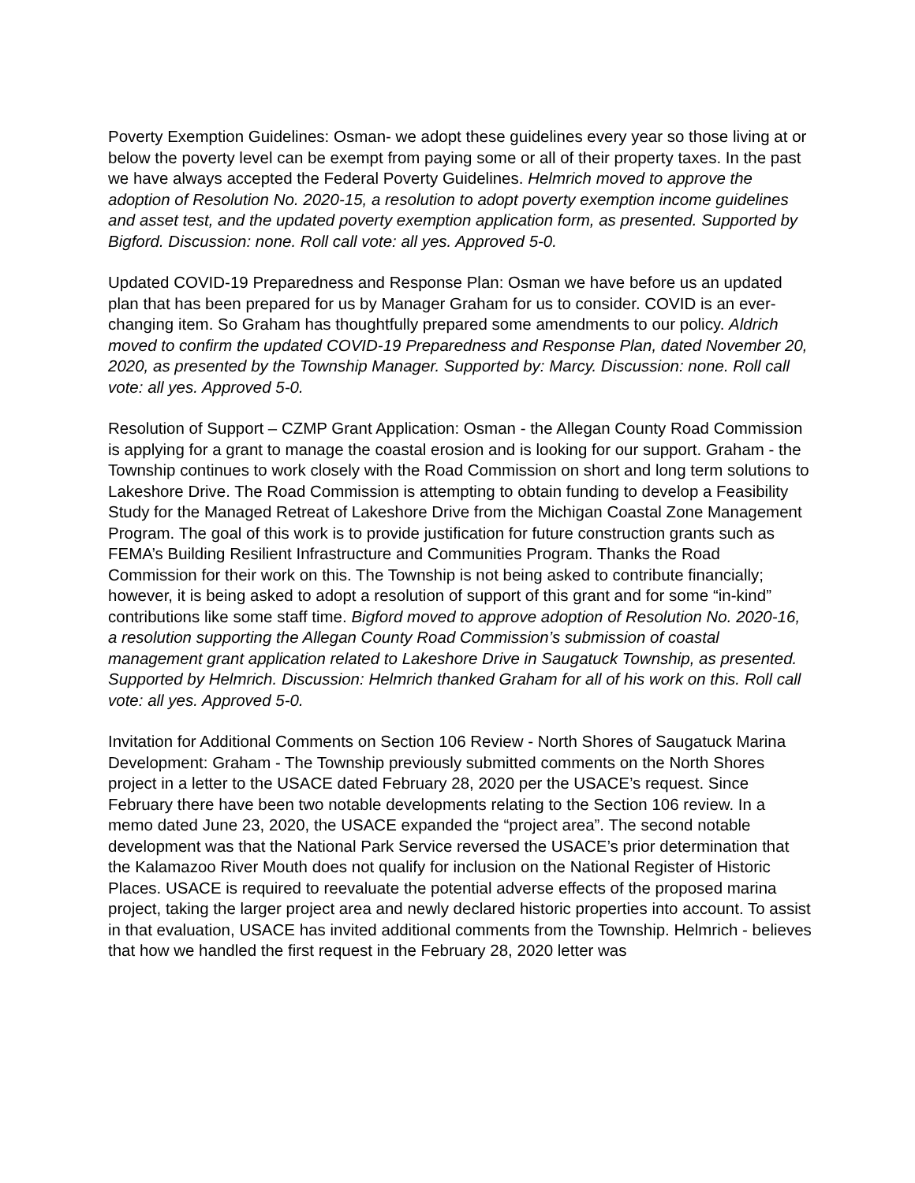Poverty Exemption Guidelines: Osman- we adopt these guidelines every year so those living at or below the poverty level can be exempt from paying some or all of their property taxes. In the past we have always accepted the Federal Poverty Guidelines. Helmrich moved to approve the adoption of Resolution No. 2020-15, a resolution to adopt poverty exemption income guidelines and asset test, and the updated poverty exemption application form, as presented. Supported by Bigford. Discussion: none. Roll call vote: all yes. Approved 5-0.
Updated COVID-19 Preparedness and Response Plan: Osman we have before us an updated plan that has been prepared for us by Manager Graham for us to consider. COVID is an ever-changing item. So Graham has thoughtfully prepared some amendments to our policy. Aldrich moved to confirm the updated COVID-19 Preparedness and Response Plan, dated November 20, 2020, as presented by the Township Manager. Supported by: Marcy. Discussion: none. Roll call vote: all yes. Approved 5-0.
Resolution of Support – CZMP Grant Application: Osman - the Allegan County Road Commission is applying for a grant to manage the coastal erosion and is looking for our support. Graham - the Township continues to work closely with the Road Commission on short and long term solutions to Lakeshore Drive. The Road Commission is attempting to obtain funding to develop a Feasibility Study for the Managed Retreat of Lakeshore Drive from the Michigan Coastal Zone Management Program. The goal of this work is to provide justification for future construction grants such as FEMA’s Building Resilient Infrastructure and Communities Program. Thanks the Road Commission for their work on this. The Township is not being asked to contribute financially; however, it is being asked to adopt a resolution of support of this grant and for some “in-kind” contributions like some staff time. Bigford moved to approve adoption of Resolution No. 2020-16, a resolution supporting the Allegan County Road Commission’s submission of coastal management grant application related to Lakeshore Drive in Saugatuck Township, as presented. Supported by Helmrich. Discussion: Helmrich thanked Graham for all of his work on this. Roll call vote: all yes. Approved 5-0.
Invitation for Additional Comments on Section 106 Review - North Shores of Saugatuck Marina Development: Graham - The Township previously submitted comments on the North Shores project in a letter to the USACE dated February 28, 2020 per the USACE’s request. Since February there have been two notable developments relating to the Section 106 review. In a memo dated June 23, 2020, the USACE expanded the “project area”. The second notable development was that the National Park Service reversed the USACE’s prior determination that the Kalamazoo River Mouth does not qualify for inclusion on the National Register of Historic Places. USACE is required to reevaluate the potential adverse effects of the proposed marina project, taking the larger project area and newly declared historic properties into account. To assist in that evaluation, USACE has invited additional comments from the Township. Helmrich - believes that how we handled the first request in the February 28, 2020 letter was